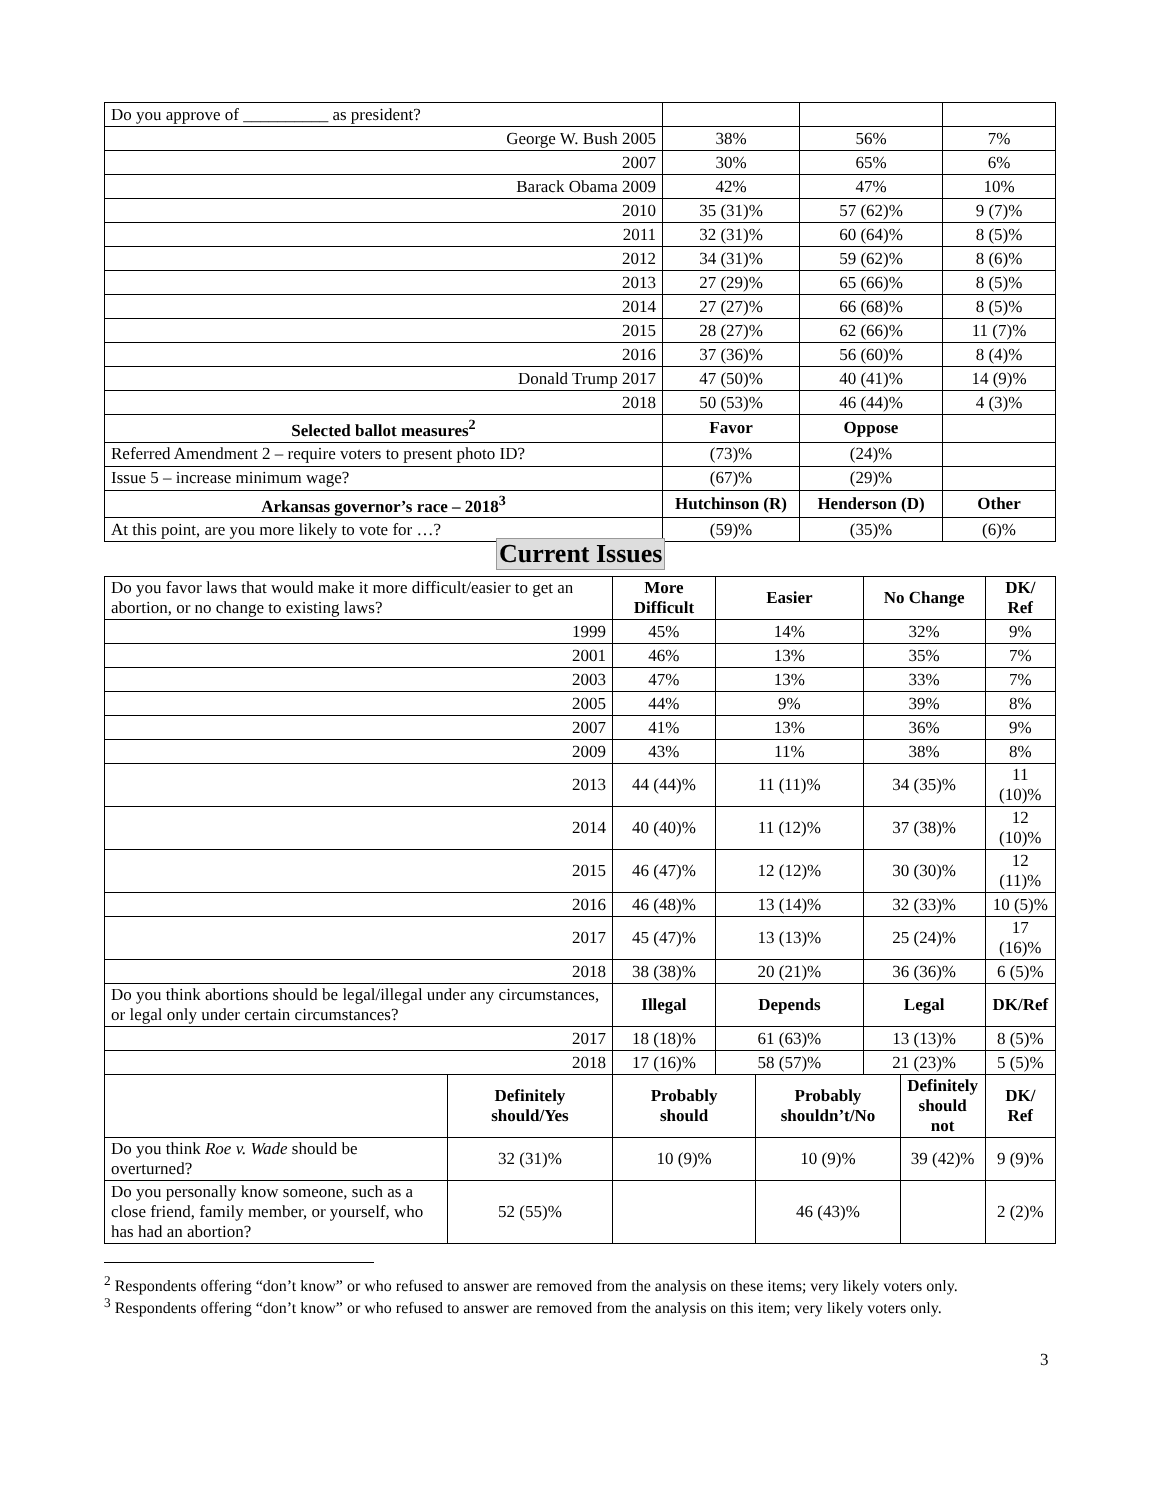| Do you approve of __________ as president? | | | |
| George W. Bush 2005 | 38% | 56% | 7% |
| 2007 | 30% | 65% | 6% |
| Barack Obama 2009 | 42% | 47% | 10% |
| 2010 | 35 (31)% | 57 (62)% | 9 (7)% |
| 2011 | 32 (31)% | 60 (64)% | 8 (5)% |
| 2012 | 34 (31)% | 59 (62)% | 8 (6)% |
| 2013 | 27 (29)% | 65 (66)% | 8 (5)% |
| 2014 | 27 (27)% | 66 (68)% | 8 (5)% |
| 2015 | 28 (27)% | 62 (66)% | 11 (7)% |
| 2016 | 37 (36)% | 56 (60)% | 8 (4)% |
| Donald Trump 2017 | 47 (50)% | 40 (41)% | 14 (9)% |
| 2018 | 50 (53)% | 46 (44)% | 4 (3)% |
| Selected ballot measures<sup>2</sup> | Favor | Oppose | |
| Referred Amendment 2 – require voters to present photo ID? | (73)% | (24)% | |
| Issue 5 – increase minimum wage? | (67)% | (29)% | |
| Arkansas governor’s race – 2018<sup>3</sup> | Hutchinson (R) | Henderson (D) | Other |
| At this point, are you more likely to vote for …? | (59)% | (35)% | (6)% |
Current Issues
| Do you favor laws that would make it more difficult/easier to get an abortion, or no change to existing laws? | | More Difficult | Easier | | No Change | | DK/ Ref | |
| 1999 | | 45% | 14% | | 32% | | 9% | |
| 2001 | | 46% | 13% | | 35% | | 7% | |
| 2003 | | 47% | 13% | | 33% | | 7% | |
| 2005 | | 44% | 9% | | 39% | | 8% | |
| 2007 | | 41% | 13% | | 36% | | 9% | |
| 2009 | | 43% | 11% | | 38% | | 8% | |
| 2013 | | 44 (44)% | 11 (11)% | | 34 (35)% | | 11 (10)% | |
| 2014 | | 40 (40)% | 11 (12)% | | 37 (38)% | | 12 (10)% | |
| 2015 | | 46 (47)% | 12 (12)% | | 30 (30)% | | 12 (11)% | |
| 2016 | | 46 (48)% | 13 (14)% | | 32 (33)% | | 10 (5)% | |
| 2017 | | 45 (47)% | 13 (13)% | | 25 (24)% | | 17 (16)% | |
| 2018 | | 38 (38)% | 20 (21)% | | 36 (36)% | | 6 (5)% | |
| Do you think abortions should be legal/illegal under any circumstances, or legal only under certain circumstances? | | Illegal | Depends | | Legal | | DK/Ref | |
| 2017 | | 18 (18)% | 61 (63)% | | 13 (13)% | | 8 (5)% | |
| 2018 | | 17 (16)% | 58 (57)% | | 21 (23)% | | 5 (5)% | |
| | Definitely should/Yes | Probably should | | Probably shouldn’t/No | | Definitely should not | | DK/ Ref |
| Do you think Roe v. Wade should be overturned? | 32 (31)% | 10 (9)% | | 10 (9)% | | 39 (42)% | | 9 (9)% |
| Do you personally know someone, such as a close friend, family member, or yourself, who has had an abortion? | 52 (55)% | | | 46 (43)% | | | | 2 (2)% |
<sup>2</sup> Respondents offering “don’t know” or who refused to answer are removed from the analysis on these items; very likely voters only.
<sup>3</sup> Respondents offering “don’t know” or who refused to answer are removed from the analysis on this item; very likely voters only.
3